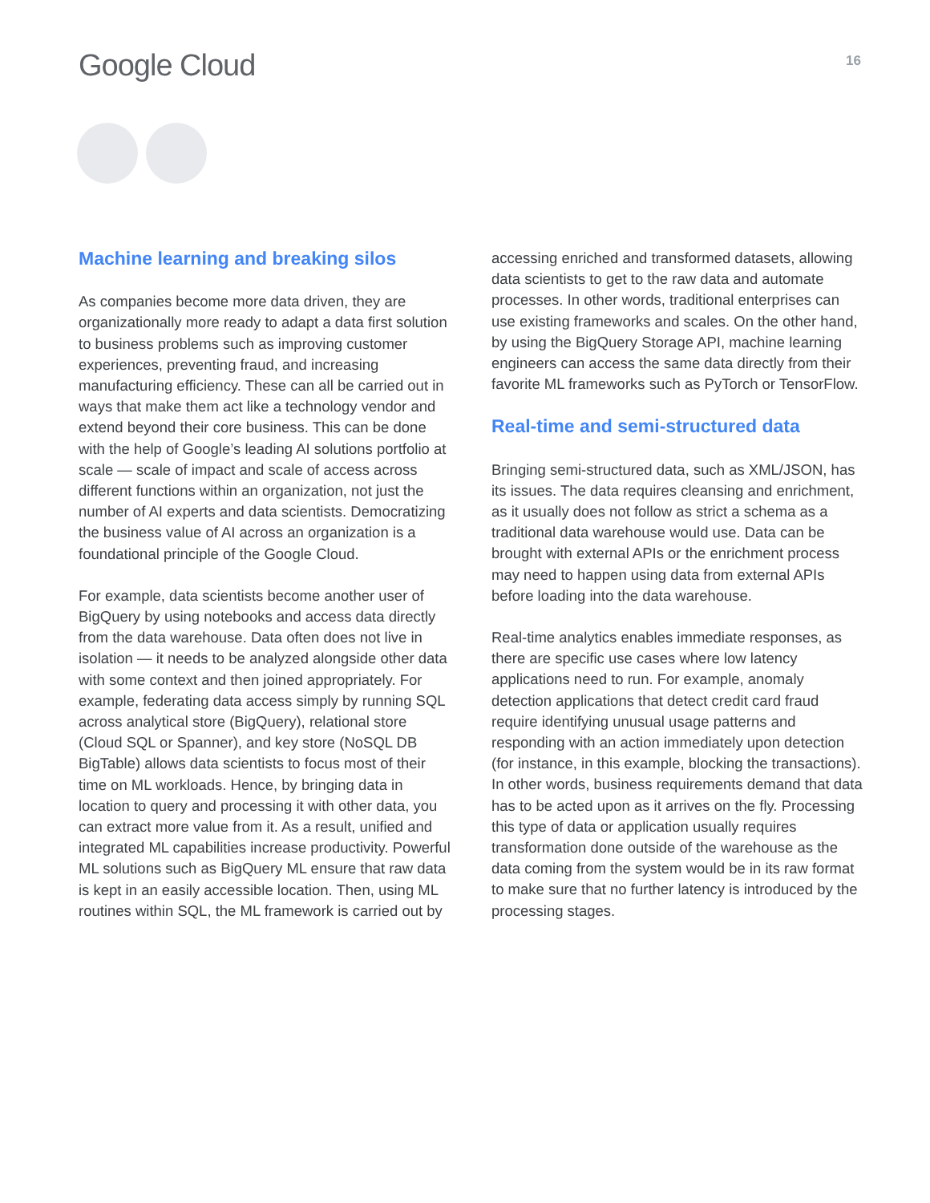Google Cloud
16
Machine learning and breaking silos
As companies become more data driven, they are organizationally more ready to adapt a data first solution to business problems such as improving customer experiences, preventing fraud, and increasing manufacturing efficiency. These can all be carried out in ways that make them act like a technology vendor and extend beyond their core business. This can be done with the help of Google’s leading AI solutions portfolio at scale — scale of impact and scale of access across different functions within an organization, not just the number of AI experts and data scientists. Democratizing the business value of AI across an organization is a foundational principle of the Google Cloud.
For example, data scientists become another user of BigQuery by using notebooks and access data directly from the data warehouse. Data often does not live in isolation — it needs to be analyzed alongside other data with some context and then joined appropriately. For example, federating data access simply by running SQL across analytical store (BigQuery), relational store (Cloud SQL or Spanner), and key store (NoSQL DB BigTable) allows data scientists to focus most of their time on ML workloads. Hence, by bringing data in location to query and processing it with other data, you can extract more value from it. As a result, unified and integrated ML capabilities increase productivity. Powerful ML solutions such as BigQuery ML ensure that raw data is kept in an easily accessible location. Then, using ML routines within SQL, the ML framework is carried out by
accessing enriched and transformed datasets, allowing data scientists to get to the raw data and automate processes. In other words, traditional enterprises can use existing frameworks and scales. On the other hand, by using the BigQuery Storage API, machine learning engineers can access the same data directly from their favorite ML frameworks such as PyTorch or TensorFlow.
Real-time and semi-structured data
Bringing semi-structured data, such as XML/JSON, has its issues. The data requires cleansing and enrichment, as it usually does not follow as strict a schema as a traditional data warehouse would use. Data can be brought with external APIs or the enrichment process may need to happen using data from external APIs before loading into the data warehouse.
Real-time analytics enables immediate responses, as there are specific use cases where low latency applications need to run. For example, anomaly detection applications that detect credit card fraud require identifying unusual usage patterns and responding with an action immediately upon detection (for instance, in this example, blocking the transactions). In other words, business requirements demand that data has to be acted upon as it arrives on the fly. Processing this type of data or application usually requires transformation done outside of the warehouse as the data coming from the system would be in its raw format to make sure that no further latency is introduced by the processing stages.